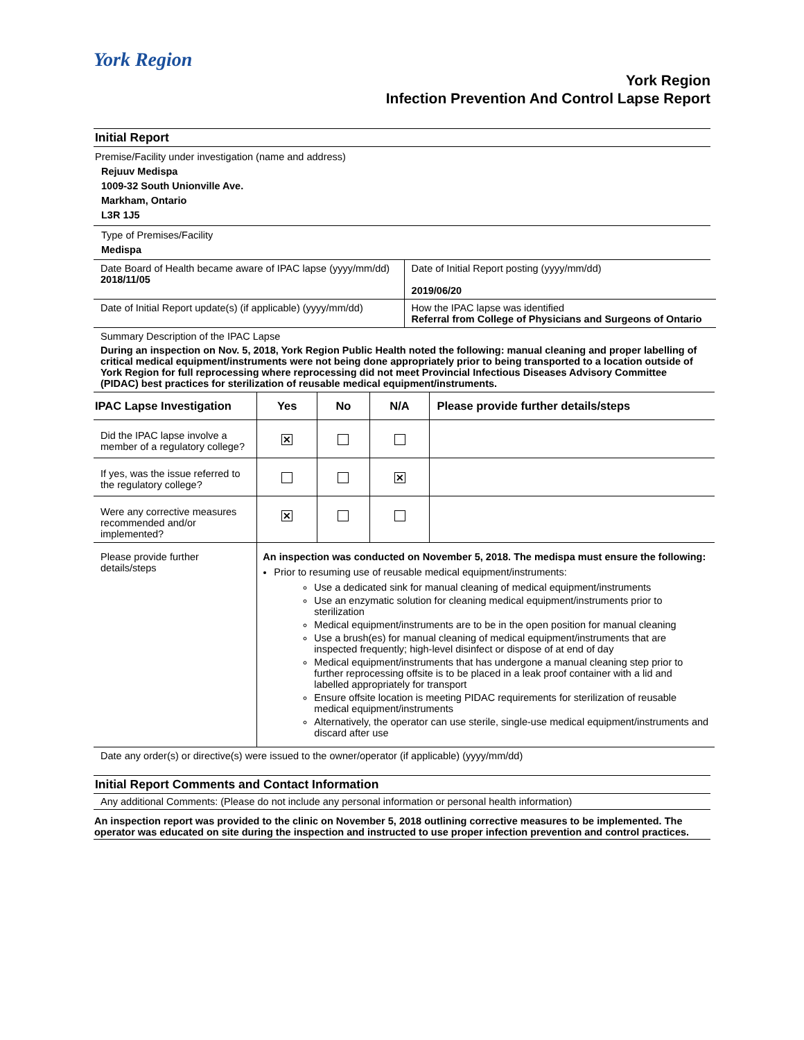York Region
York Region
Infection Prevention And Control Lapse Report
Initial Report
Premise/Facility under investigation (name and address)
Rejuuv Medispa
1009-32 South Unionville Ave.
Markham, Ontario
L3R 1J5
Type of Premises/Facility
Medispa
| Date Board of Health became aware of IPAC lapse (yyyy/mm/dd) 2018/11/05 | Date of Initial Report posting (yyyy/mm/dd) 2019/06/20 |
| Date of Initial Report update(s) (if applicable) (yyyy/mm/dd) | How the IPAC lapse was identified Referral from College of Physicians and Surgeons of Ontario |
Summary Description of the IPAC Lapse
During an inspection on Nov. 5, 2018, York Region Public Health noted the following: manual cleaning and proper labelling of critical medical equipment/instruments were not being done appropriately prior to being transported to a location outside of York Region for full reprocessing where reprocessing did not meet Provincial Infectious Diseases Advisory Committee (PIDAC) best practices for sterilization of reusable medical equipment/instruments.
| IPAC Lapse Investigation | Yes | No | N/A | Please provide further details/steps |
| --- | --- | --- | --- | --- |
| Did the IPAC lapse involve a member of a regulatory college? | ✕ | | | |
| If yes, was the issue referred to the regulatory college? | | | ✕ | |
| Were any corrective measures recommended and/or implemented? | ✕ | | | |
| Please provide further details/steps | An inspection was conducted on November 5, 2018. The medispa must ensure the following: Prior to resuming use of reusable medical equipment/instruments: Use a dedicated sink for manual cleaning of medical equipment/instruments Use an enzymatic solution for cleaning medical equipment/instruments prior to sterilization Medical equipment/instruments are to be in the open position for manual cleaning Use a brush(es) for manual cleaning of medical equipment/instruments that are inspected frequently; high-level disinfect or dispose of at end of day Medical equipment/instruments that has undergone a manual cleaning step prior to further reprocessing offsite is to be placed in a leak proof container with a lid and labelled appropriately for transport Ensure offsite location is meeting PIDAC requirements for sterilization of reusable medical equipment/instruments Alternatively, the operator can use sterile, single-use medical equipment/instruments and discard after use | | | |
Date any order(s) or directive(s) were issued to the owner/operator (if applicable) (yyyy/mm/dd)
Initial Report Comments and Contact Information
Any additional Comments: (Please do not include any personal information or personal health information)
An inspection report was provided to the clinic on November 5, 2018 outlining corrective measures to be implemented. The operator was educated on site during the inspection and instructed to use proper infection prevention and control practices.